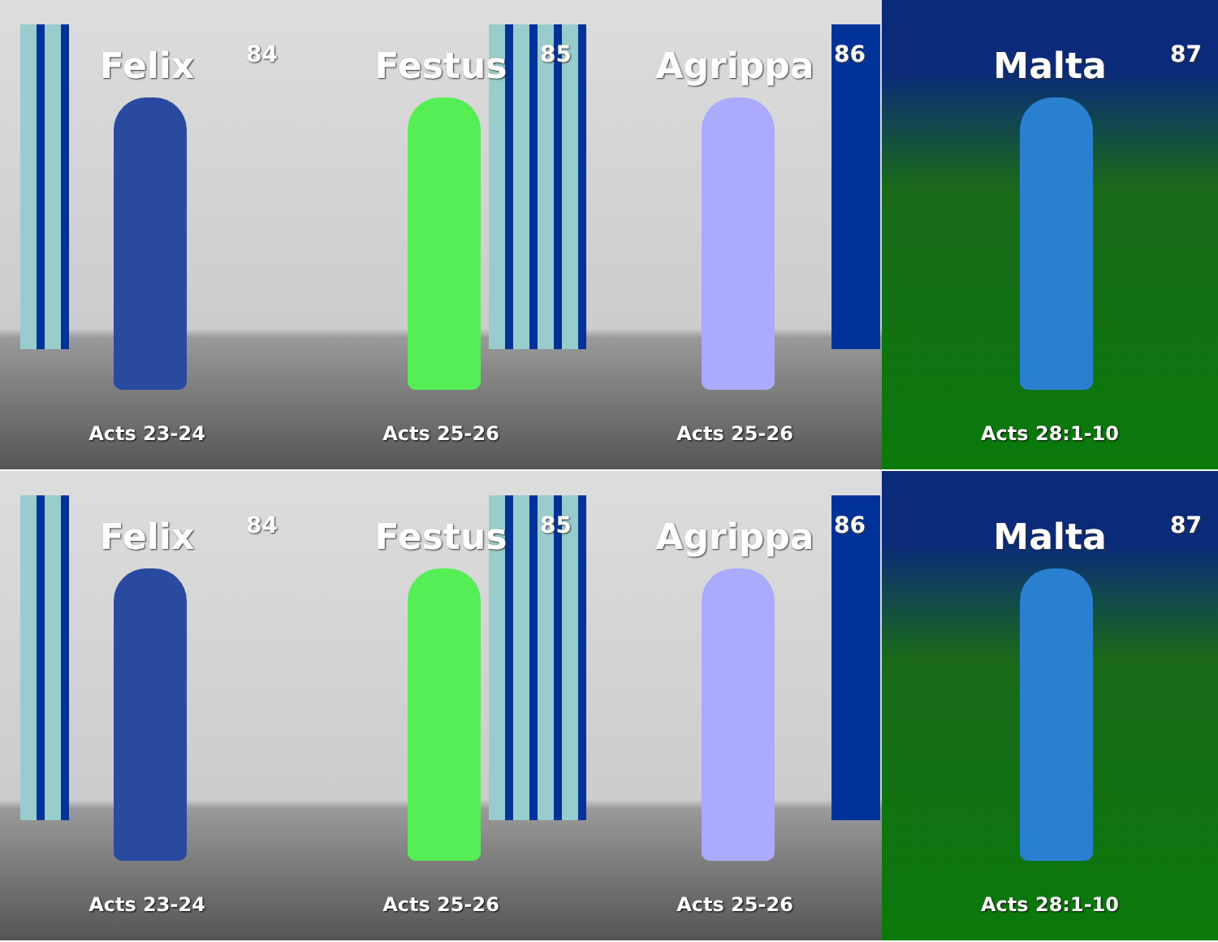Felix 84
Acts 23-24
Festus 85
Acts 25-26
Agrippa 86
Acts 25-26
Malta 87
Acts 28:1-10
Felix 84
Acts 23-24
Festus 85
Acts 25-26
Agrippa 86
Acts 25-26
Malta 87
Acts 28:1-10